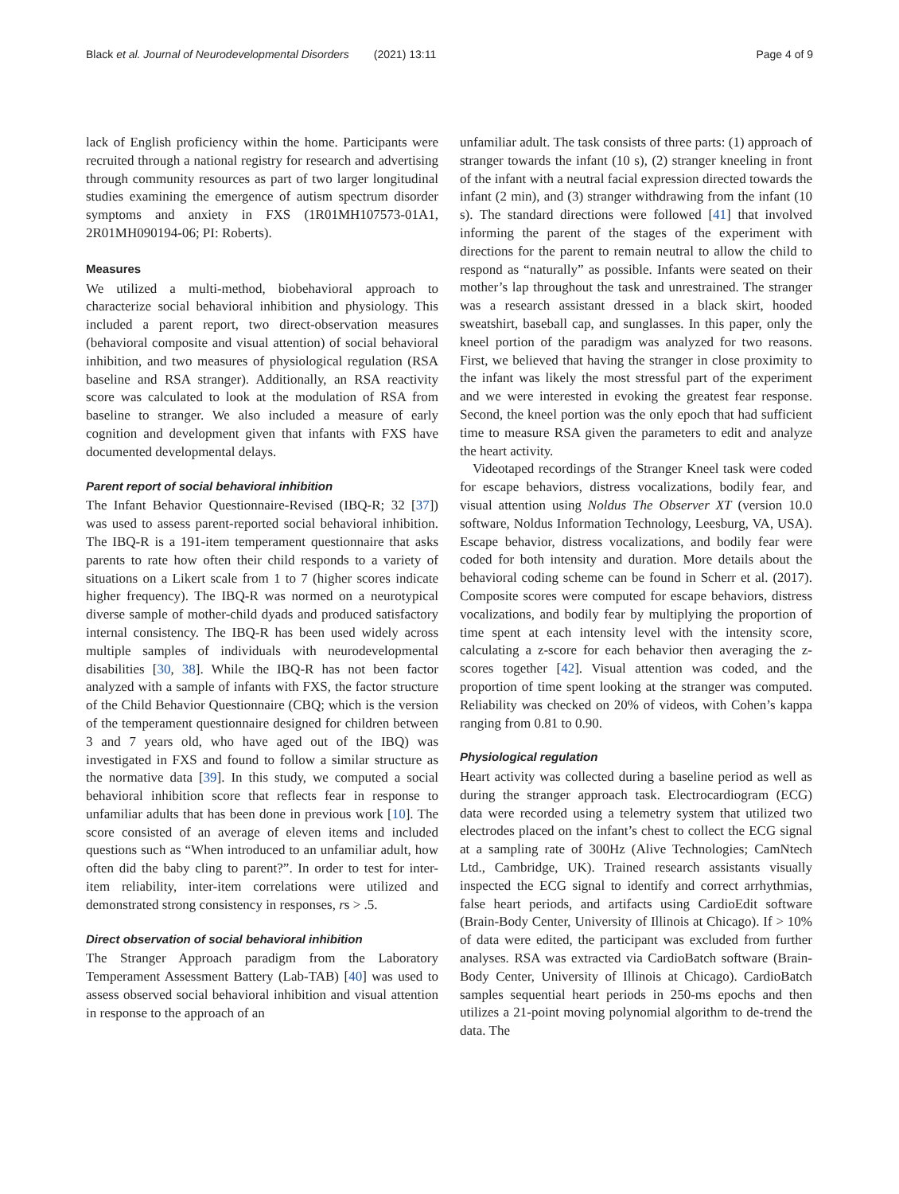Black et al. Journal of Neurodevelopmental Disorders (2021) 13:11 Page 4 of 9
lack of English proficiency within the home. Participants were recruited through a national registry for research and advertising through community resources as part of two larger longitudinal studies examining the emergence of autism spectrum disorder symptoms and anxiety in FXS (1R01MH107573-01A1, 2R01MH090194-06; PI: Roberts).
Measures
We utilized a multi-method, biobehavioral approach to characterize social behavioral inhibition and physiology. This included a parent report, two direct-observation measures (behavioral composite and visual attention) of social behavioral inhibition, and two measures of physiological regulation (RSA baseline and RSA stranger). Additionally, an RSA reactivity score was calculated to look at the modulation of RSA from baseline to stranger. We also included a measure of early cognition and development given that infants with FXS have documented developmental delays.
Parent report of social behavioral inhibition
The Infant Behavior Questionnaire-Revised (IBQ-R; 32 [37]) was used to assess parent-reported social behavioral inhibition. The IBQ-R is a 191-item temperament questionnaire that asks parents to rate how often their child responds to a variety of situations on a Likert scale from 1 to 7 (higher scores indicate higher frequency). The IBQ-R was normed on a neurotypical diverse sample of mother-child dyads and produced satisfactory internal consistency. The IBQ-R has been used widely across multiple samples of individuals with neurodevelopmental disabilities [30, 38]. While the IBQ-R has not been factor analyzed with a sample of infants with FXS, the factor structure of the Child Behavior Questionnaire (CBQ; which is the version of the temperament questionnaire designed for children between 3 and 7 years old, who have aged out of the IBQ) was investigated in FXS and found to follow a similar structure as the normative data [39]. In this study, we computed a social behavioral inhibition score that reflects fear in response to unfamiliar adults that has been done in previous work [10]. The score consisted of an average of eleven items and included questions such as “When introduced to an unfamiliar adult, how often did the baby cling to parent?”. In order to test for inter-item reliability, inter-item correlations were utilized and demonstrated strong consistency in responses, rs > .5.
Direct observation of social behavioral inhibition
The Stranger Approach paradigm from the Laboratory Temperament Assessment Battery (Lab-TAB) [40] was used to assess observed social behavioral inhibition and visual attention in response to the approach of an
unfamiliar adult. The task consists of three parts: (1) approach of stranger towards the infant (10 s), (2) stranger kneeling in front of the infant with a neutral facial expression directed towards the infant (2 min), and (3) stranger withdrawing from the infant (10 s). The standard directions were followed [41] that involved informing the parent of the stages of the experiment with directions for the parent to remain neutral to allow the child to respond as “naturally” as possible. Infants were seated on their mother’s lap throughout the task and unrestrained. The stranger was a research assistant dressed in a black skirt, hooded sweatshirt, baseball cap, and sunglasses. In this paper, only the kneel portion of the paradigm was analyzed for two reasons. First, we believed that having the stranger in close proximity to the infant was likely the most stressful part of the experiment and we were interested in evoking the greatest fear response. Second, the kneel portion was the only epoch that had sufficient time to measure RSA given the parameters to edit and analyze the heart activity.
Videotaped recordings of the Stranger Kneel task were coded for escape behaviors, distress vocalizations, bodily fear, and visual attention using Noldus The Observer XT (version 10.0 software, Noldus Information Technology, Leesburg, VA, USA). Escape behavior, distress vocalizations, and bodily fear were coded for both intensity and duration. More details about the behavioral coding scheme can be found in Scherr et al. (2017). Composite scores were computed for escape behaviors, distress vocalizations, and bodily fear by multiplying the proportion of time spent at each intensity level with the intensity score, calculating a z-score for each behavior then averaging the z-scores together [42]. Visual attention was coded, and the proportion of time spent looking at the stranger was computed. Reliability was checked on 20% of videos, with Cohen’s kappa ranging from 0.81 to 0.90.
Physiological regulation
Heart activity was collected during a baseline period as well as during the stranger approach task. Electrocardiogram (ECG) data were recorded using a telemetry system that utilized two electrodes placed on the infant’s chest to collect the ECG signal at a sampling rate of 300Hz (Alive Technologies; CamNtech Ltd., Cambridge, UK). Trained research assistants visually inspected the ECG signal to identify and correct arrhythmias, false heart periods, and artifacts using CardioEdit software (Brain-Body Center, University of Illinois at Chicago). If > 10% of data were edited, the participant was excluded from further analyses. RSA was extracted via CardioBatch software (Brain-Body Center, University of Illinois at Chicago). CardioBatch samples sequential heart periods in 250-ms epochs and then utilizes a 21-point moving polynomial algorithm to de-trend the data. The